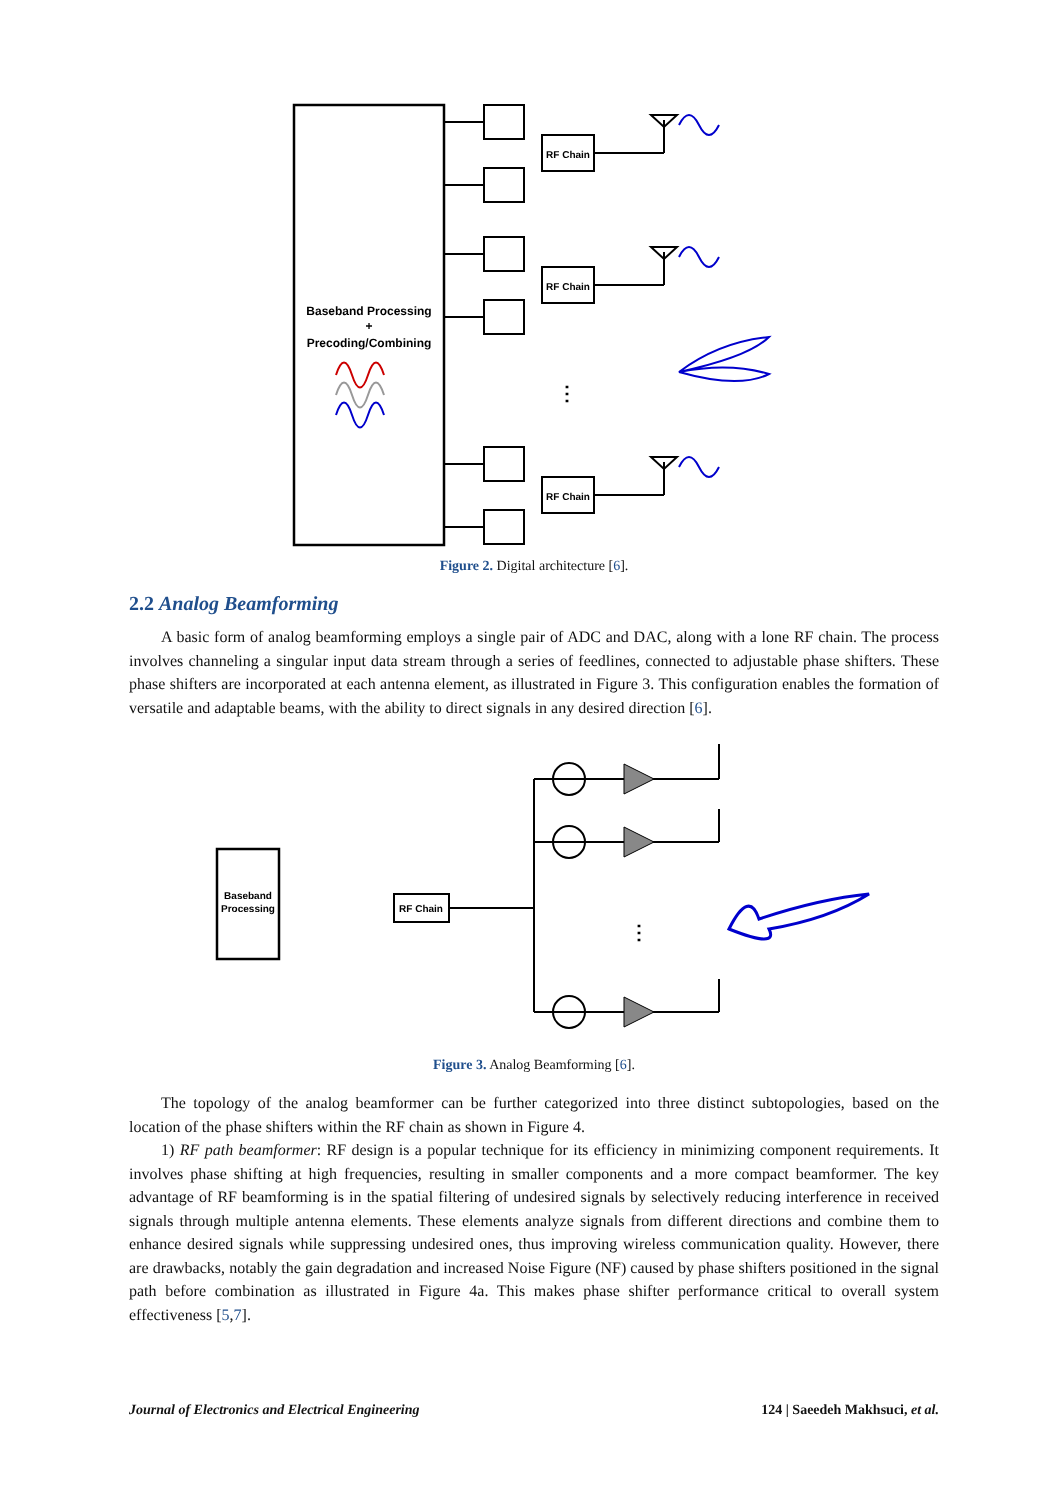Baseband Processing
+
Precoding/Combining
RF Chain
RF Chain
RF Chain
⋮
Figure 2. Digital architecture [6].
2.2 Analog Beamforming
A basic form of analog beamforming employs a single pair of ADC and DAC, along with a lone RF chain. The process involves channeling a singular input data stream through a series of feedlines, connected to adjustable phase shifters. These phase shifters are incorporated at each antenna element, as illustrated in Figure 3. This configuration enables the formation of versatile and adaptable beams, with the ability to direct signals in any desired direction [6].
Baseband
Processing
RF Chain
⋮
Figure 3. Analog Beamforming [6].
The topology of the analog beamformer can be further categorized into three distinct subtopologies, based on the location of the phase shifters within the RF chain as shown in Figure 4.
1) RF path beamformer: RF design is a popular technique for its efficiency in minimizing component requirements. It involves phase shifting at high frequencies, resulting in smaller components and a more compact beamformer. The key advantage of RF beamforming is in the spatial filtering of undesired signals by selectively reducing interference in received signals through multiple antenna elements. These elements analyze signals from different directions and combine them to enhance desired signals while suppressing undesired ones, thus improving wireless communication quality. However, there are drawbacks, notably the gain degradation and increased Noise Figure (NF) caused by phase shifters positioned in the signal path before combination as illustrated in Figure 4a. This makes phase shifter performance critical to overall system effectiveness [5,7].
Journal of Electronics and Electrical Engineering 124 | Saeedeh Makhsuci, et al.